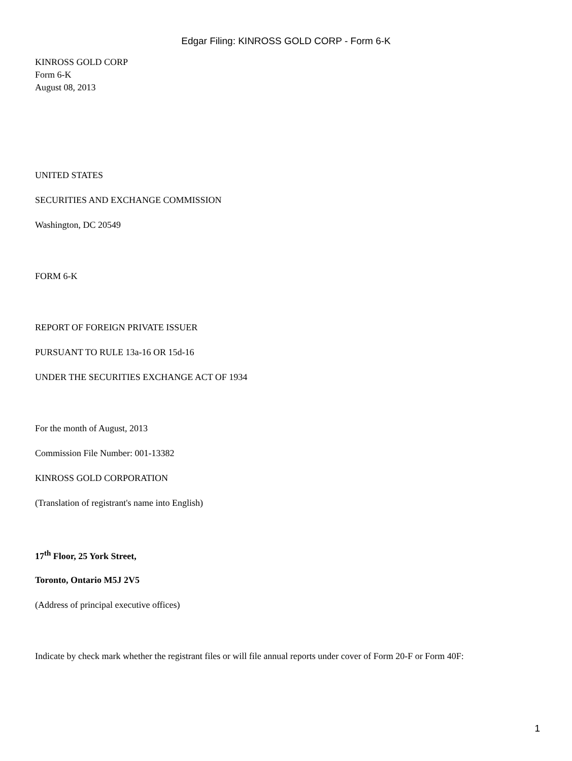Edgar Filing: KINROSS GOLD CORP - Form 6-K
KINROSS GOLD CORP
Form 6-K
August 08, 2013
UNITED STATES
SECURITIES AND EXCHANGE COMMISSION
Washington, DC 20549
FORM 6-K
REPORT OF FOREIGN PRIVATE ISSUER
PURSUANT TO RULE 13a-16 OR 15d-16
UNDER THE SECURITIES EXCHANGE ACT OF 1934
For the month of August, 2013
Commission File Number: 001-13382
KINROSS GOLD CORPORATION
(Translation of registrant's name into English)
17<sup>th</sup> Floor, 25 York Street,
Toronto, Ontario M5J 2V5
(Address of principal executive offices)
Indicate by check mark whether the registrant files or will file annual reports under cover of Form 20-F or Form 40F:
1